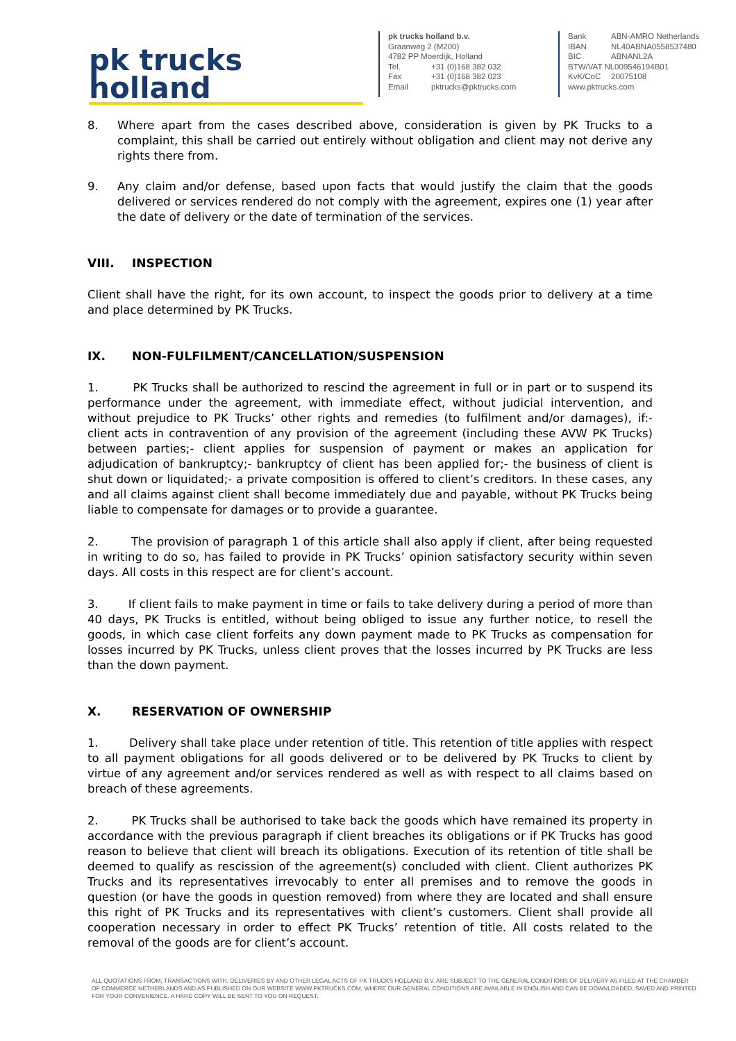pk trucks holland
pk trucks holland b.v.
Graanweg 2 (M200)
4782 PP Moerdijk, Holland
Tel. +31 (0)168 382 032
Fax +31 (0)168 382 023
Email pktrucks@pktrucks.com
Bank ABN-AMRO Netherlands
IBAN NL40ABNA0558537480
BIC ABNANL2A
BTW/VAT NL009546194B01
KvK/CoC 20075108
www.pktrucks.com
8. Where apart from the cases described above, consideration is given by PK Trucks to a complaint, this shall be carried out entirely without obligation and client may not derive any rights there from.
9. Any claim and/or defense, based upon facts that would justify the claim that the goods delivered or services rendered do not comply with the agreement, expires one (1) year after the date of delivery or the date of termination of the services.
VIII. INSPECTION
Client shall have the right, for its own account, to inspect the goods prior to delivery at a time and place determined by PK Trucks.
IX. NON-FULFILMENT/CANCELLATION/SUSPENSION
1. PK Trucks shall be authorized to rescind the agreement in full or in part or to suspend its performance under the agreement, with immediate effect, without judicial intervention, and without prejudice to PK Trucks’ other rights and remedies (to fulfilment and/or damages), if:- client acts in contravention of any provision of the agreement (including these AVW PK Trucks) between parties;- client applies for suspension of payment or makes an application for adjudication of bankruptcy;- bankruptcy of client has been applied for;- the business of client is shut down or liquidated;- a private composition is offered to client’s creditors. In these cases, any and all claims against client shall become immediately due and payable, without PK Trucks being liable to compensate for damages or to provide a guarantee.
2. The provision of paragraph 1 of this article shall also apply if client, after being requested in writing to do so, has failed to provide in PK Trucks’ opinion satisfactory security within seven days. All costs in this respect are for client’s account.
3. If client fails to make payment in time or fails to take delivery during a period of more than 40 days, PK Trucks is entitled, without being obliged to issue any further notice, to resell the goods, in which case client forfeits any down payment made to PK Trucks as compensation for losses incurred by PK Trucks, unless client proves that the losses incurred by PK Trucks are less than the down payment.
X. RESERVATION OF OWNERSHIP
1. Delivery shall take place under retention of title. This retention of title applies with respect to all payment obligations for all goods delivered or to be delivered by PK Trucks to client by virtue of any agreement and/or services rendered as well as with respect to all claims based on breach of these agreements.
2. PK Trucks shall be authorised to take back the goods which have remained its property in accordance with the previous paragraph if client breaches its obligations or if PK Trucks has good reason to believe that client will breach its obligations. Execution of its retention of title shall be deemed to qualify as rescission of the agreement(s) concluded with client. Client authorizes PK Trucks and its representatives irrevocably to enter all premises and to remove the goods in question (or have the goods in question removed) from where they are located and shall ensure this right of PK Trucks and its representatives with client’s customers. Client shall provide all cooperation necessary in order to effect PK Trucks’ retention of title. All costs related to the removal of the goods are for client’s account.
ALL QUOTATIONS FROM, TRANSACTIONS WITH, DELIVERIES BY AND OTHER LEGAL ACTS OF PK TRUCKS HOLLAND B.V. ARE SUBJECT TO THE GENERAL CONDITIONS OF DELIVERY AS FILED AT THE CHAMBER OF COMMERCE NETHERLANDS AND AS PUBLISHED ON OUR WEBSITE WWW.PKTRUCKS.COM, WHERE OUR GENERAL CONDITIONS ARE AVAILABLE IN ENGLISH AND CAN BE DOWNLOADED, SAVED AND PRINTED FOR YOUR CONVENIENCE. A HARD COPY WILL BE SENT TO YOU ON REQUEST.